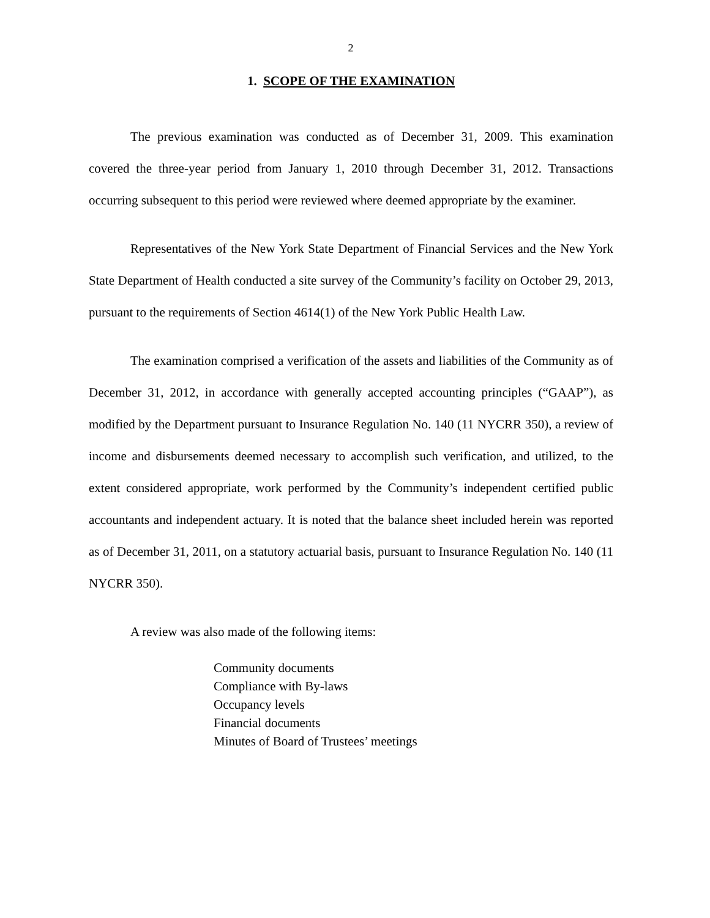2
1. SCOPE OF THE EXAMINATION
The previous examination was conducted as of December 31, 2009. This examination covered the three-year period from January 1, 2010 through December 31, 2012. Transactions occurring subsequent to this period were reviewed where deemed appropriate by the examiner.
Representatives of the New York State Department of Financial Services and the New York State Department of Health conducted a site survey of the Community’s facility on October 29, 2013, pursuant to the requirements of Section 4614(1) of the New York Public Health Law.
The examination comprised a verification of the assets and liabilities of the Community as of December 31, 2012, in accordance with generally accepted accounting principles (“GAAP”), as modified by the Department pursuant to Insurance Regulation No. 140 (11 NYCRR 350), a review of income and disbursements deemed necessary to accomplish such verification, and utilized, to the extent considered appropriate, work performed by the Community’s independent certified public accountants and independent actuary. It is noted that the balance sheet included herein was reported as of December 31, 2011, on a statutory actuarial basis, pursuant to Insurance Regulation No. 140 (11 NYCRR 350).
A review was also made of the following items:
Community documents
Compliance with By-laws
Occupancy levels
Financial documents
Minutes of Board of Trustees’ meetings